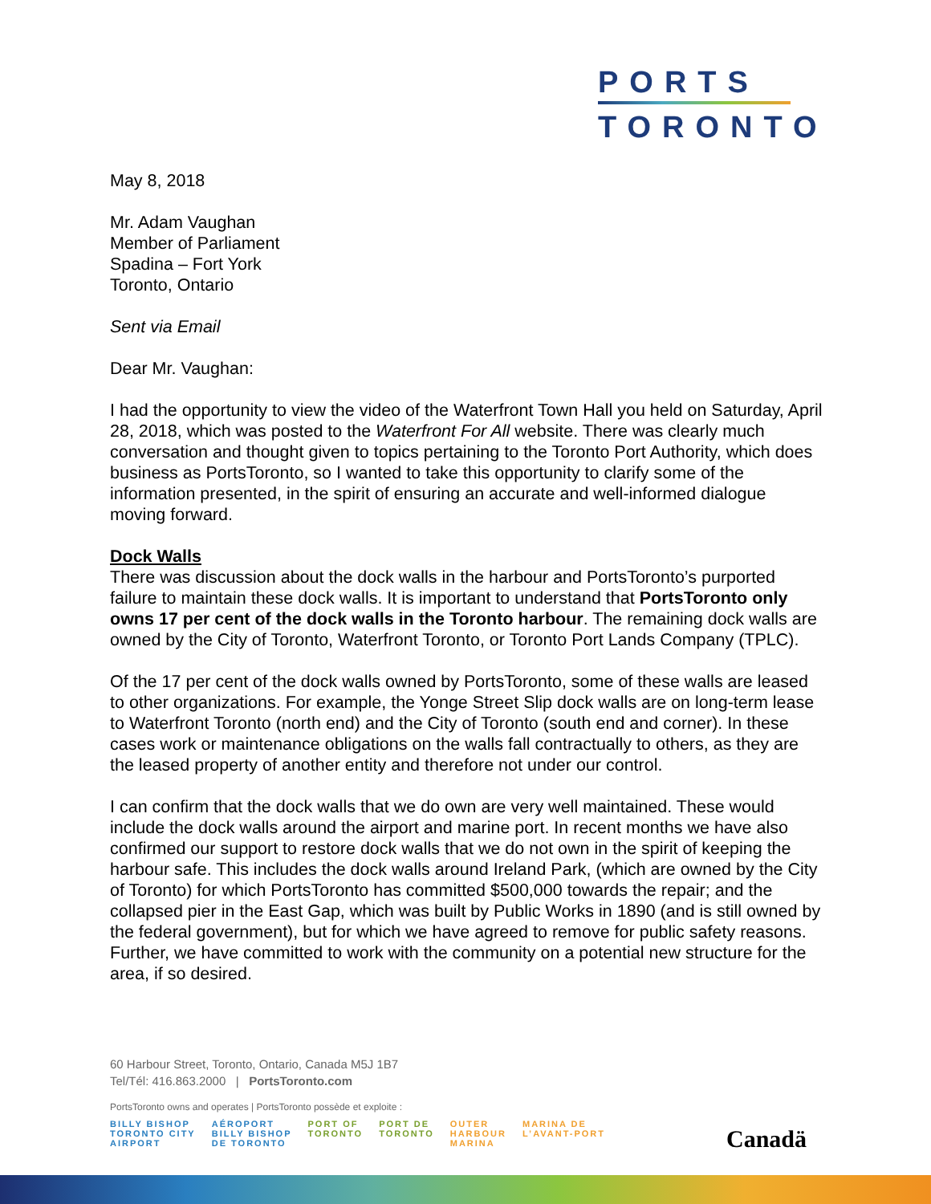PORTS
TORONTO
May 8, 2018
Mr. Adam Vaughan
Member of Parliament
Spadina – Fort York
Toronto, Ontario
Sent via Email
Dear Mr. Vaughan:
I had the opportunity to view the video of the Waterfront Town Hall you held on Saturday, April 28, 2018, which was posted to the Waterfront For All website. There was clearly much conversation and thought given to topics pertaining to the Toronto Port Authority, which does business as PortsToronto, so I wanted to take this opportunity to clarify some of the information presented, in the spirit of ensuring an accurate and well-informed dialogue moving forward.
Dock Walls
There was discussion about the dock walls in the harbour and PortsToronto’s purported failure to maintain these dock walls. It is important to understand that PortsToronto only owns 17 per cent of the dock walls in the Toronto harbour. The remaining dock walls are owned by the City of Toronto, Waterfront Toronto, or Toronto Port Lands Company (TPLC).
Of the 17 per cent of the dock walls owned by PortsToronto, some of these walls are leased to other organizations. For example, the Yonge Street Slip dock walls are on long-term lease to Waterfront Toronto (north end) and the City of Toronto (south end and corner). In these cases work or maintenance obligations on the walls fall contractually to others, as they are the leased property of another entity and therefore not under our control.
I can confirm that the dock walls that we do own are very well maintained. These would include the dock walls around the airport and marine port. In recent months we have also confirmed our support to restore dock walls that we do not own in the spirit of keeping the harbour safe. This includes the dock walls around Ireland Park, (which are owned by the City of Toronto) for which PortsToronto has committed $500,000 towards the repair; and the collapsed pier in the East Gap, which was built by Public Works in 1890 (and is still owned by the federal government), but for which we have agreed to remove for public safety reasons. Further, we have committed to work with the community on a potential new structure for the area, if so desired.
60 Harbour Street, Toronto, Ontario, Canada M5J 1B7
Tel/Tél: 416.863.2000 | PortsToronto.com
PortsToronto owns and operates | PortsToronto possède et exploite :
BILLY BISHOP
TORONTO CITY
AIRPORT
AÉROPORT
BILLY BISHOP
DE TORONTO
PORT OF
TORONTO
PORT DE
TORONTO
OUTER
HARBOUR
MARINA
MARINA DE
L’AVANT-PORT
Canadä